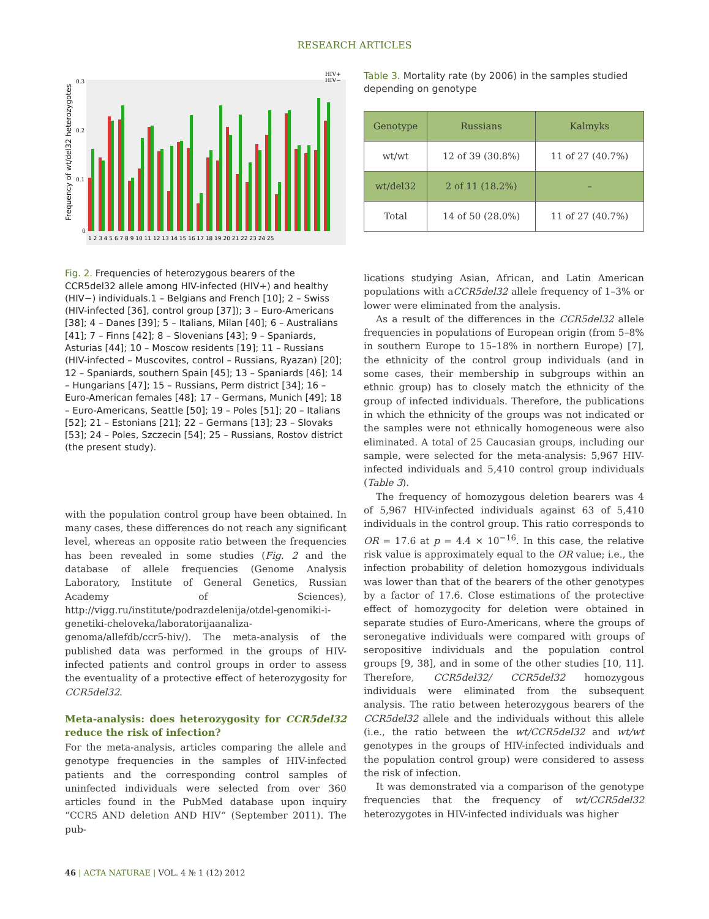RESEARCH ARTICLES
Frequency of wt/del32 heterozygotes
0.3
0.2
0.1
0
1 2 3 4 5 6 7 8 9 10 11 12 13 14 15 16 17 18 19 20 21 22 23 24 25
HIV+
HIV−
Fig. 2. Frequencies of heterozygous bearers of the CCR5del32 allele among HIV-infected (HIV+) and healthy (HIV−) individuals.1 – Belgians and French [10]; 2 – Swiss (HIV-infected [36], control group [37]); 3 – Euro-Americans [38]; 4 – Danes [39]; 5 – Italians, Milan [40]; 6 – Australians [41]; 7 – Finns [42]; 8 – Slovenians [43]; 9 – Spaniards, Asturias [44]; 10 – Moscow residents [19]; 11 – Russians (HIV-infected – Muscovites, control – Russians, Ryazan) [20]; 12 – Spaniards, southern Spain [45]; 13 – Spaniards [46]; 14 – Hungarians [47]; 15 – Russians, Perm district [34]; 16 – Euro-American females [48]; 17 – Germans, Munich [49]; 18 – Euro-Americans, Seattle [50]; 19 – Poles [51]; 20 – Italians [52]; 21 – Estonians [21]; 22 – Germans [13]; 23 – Slovaks [53]; 24 – Poles, Szczecin [54]; 25 – Russians, Rostov district (the present study).
with the population control group have been obtained. In many cases, these differences do not reach any significant level, whereas an opposite ratio between the frequencies has been revealed in some studies (Fig. 2 and the database of allele frequencies (Genome Analysis Laboratory, Institute of General Genetics, Russian Academy of Sciences), http://vigg.ru/institute/podrazdelenija/otdel-genomiki-i-genetiki-cheloveka/laboratorijaanaliza-genoma/allefdb/ccr5-hiv/). The meta-analysis of the published data was performed in the groups of HIV-infected patients and control groups in order to assess the eventuality of a protective effect of heterozygosity for CCR5del32.
Meta-analysis: does heterozygosity for CCR5del32 reduce the risk of infection?
For the meta-analysis, articles comparing the allele and genotype frequencies in the samples of HIV-infected patients and the corresponding control samples of uninfected individuals were selected from over 360 articles found in the PubMed database upon inquiry “CCR5 AND deletion AND HIV” (September 2011). The pub-
Table 3. Mortality rate (by 2006) in the samples studied depending on genotype
| Genotype | Russians | Kalmyks |
| --- | --- | --- |
| wt/wt | 12 of 39 (30.8%) | 11 of 27 (40.7%) |
| wt/del32 | 2 of 11 (18.2%) | – |
| Total | 14 of 50 (28.0%) | 11 of 27 (40.7%) |
lications studying Asian, African, and Latin American populations with aCCR5del32 allele frequency of 1–3% or lower were eliminated from the analysis.
As a result of the differences in the CCR5del32 allele frequencies in populations of European origin (from 5–8% in southern Europe to 15–18% in northern Europe) [7], the ethnicity of the control group individuals (and in some cases, their membership in subgroups within an ethnic group) has to closely match the ethnicity of the group of infected individuals. Therefore, the publications in which the ethnicity of the groups was not indicated or the samples were not ethnically homogeneous were also eliminated. A total of 25 Caucasian groups, including our sample, were selected for the meta-analysis: 5,967 HIV-infected individuals and 5,410 control group individuals (Table 3).
The frequency of homozygous deletion bearers was 4 of 5,967 HIV-infected individuals against 63 of 5,410 individuals in the control group. This ratio corresponds to OR = 17.6 at p = 4.4 × 10<sup>−16</sup>. In this case, the relative risk value is approximately equal to the OR value; i.e., the infection probability of deletion homozygous individuals was lower than that of the bearers of the other genotypes by a factor of 17.6. Close estimations of the protective effect of homozygocity for deletion were obtained in separate studies of Euro-Americans, where the groups of seronegative individuals were compared with groups of seropositive individuals and the population control groups [9, 38], and in some of the other studies [10, 11]. Therefore, CCR5del32/ CCR5del32 homozygous individuals were eliminated from the subsequent analysis. The ratio between heterozygous bearers of the CCR5del32 allele and the individuals without this allele (i.e., the ratio between the wt/CCR5del32 and wt/wt genotypes in the groups of HIV-infected individuals and the population control group) were considered to assess the risk of infection.
It was demonstrated via a comparison of the genotype frequencies that the frequency of wt/CCR5del32 heterozygotes in HIV-infected individuals was higher
46 | ACTA NATURAE | VOL. 4 № 1 (12) 2012